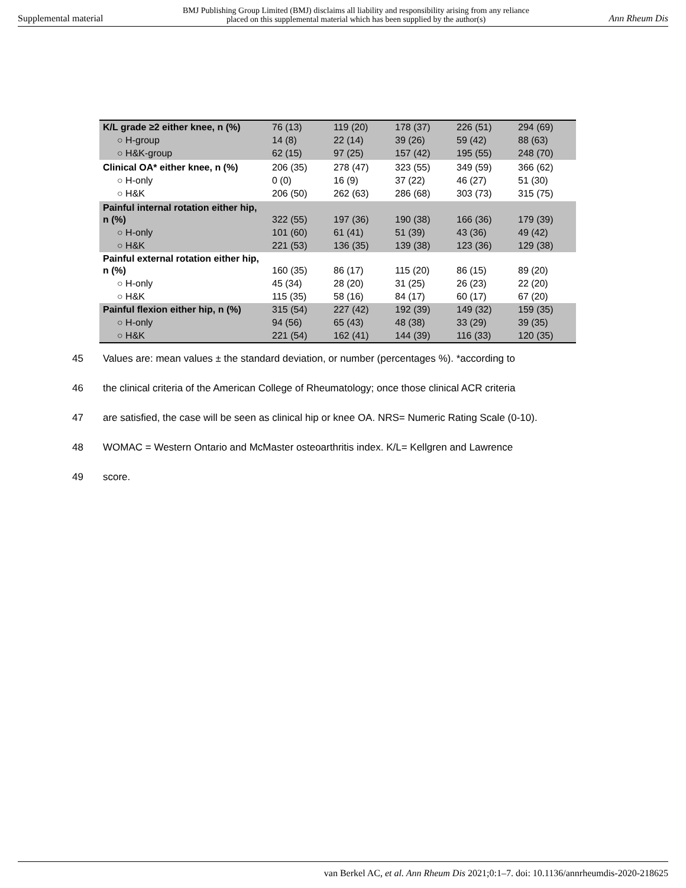Supplemental material BMJ Publishing Group Limited (BMJ) disclaims all liability and responsibility arising from any reliance
placed on this supplemental material which has been supplied by the author(s) Ann Rheum Dis
| K/L grade ≥2 either knee, n (%) | 76 (13) | 119 (20) | 178 (37) | 226 (51) | 294 (69) |
| ○ H-group | 14 (8) | 22 (14) | 39 (26) | 59 (42) | 88 (63) |
| ○ H&K-group | 62 (15) | 97 (25) | 157 (42) | 195 (55) | 248 (70) |
| Clinical OA* either knee, n (%) | 206 (35) | 278 (47) | 323 (55) | 349 (59) | 366 (62) |
| ○ H-only | 0 (0) | 16 (9) | 37 (22) | 46 (27) | 51 (30) |
| ○ H&K | 206 (50) | 262 (63) | 286 (68) | 303 (73) | 315 (75) |
| Painful internal rotation either hip, n (%) | 322 (55) | 197 (36) | 190 (38) | 166 (36) | 179 (39) |
| ○ H-only | 101 (60) | 61 (41) | 51 (39) | 43 (36) | 49 (42) |
| ○ H&K | 221 (53) | 136 (35) | 139 (38) | 123 (36) | 129 (38) |
| Painful external rotation either hip, n (%) | 160 (35) | 86 (17) | 115 (20) | 86 (15) | 89 (20) |
| ○ H-only | 45 (34) | 28 (20) | 31 (25) | 26 (23) | 22 (20) |
| ○ H&K | 115 (35) | 58 (16) | 84 (17) | 60 (17) | 67 (20) |
| Painful flexion either hip, n (%) | 315 (54) | 227 (42) | 192 (39) | 149 (32) | 159 (35) |
| ○ H-only | 94 (56) | 65 (43) | 48 (38) | 33 (29) | 39 (35) |
| ○ H&K | 221 (54) | 162 (41) | 144 (39) | 116 (33) | 120 (35) |
45 Values are: mean values ± the standard deviation, or number (percentages %). *according to
46 the clinical criteria of the American College of Rheumatology; once those clinical ACR criteria
47 are satisfied, the case will be seen as clinical hip or knee OA. NRS= Numeric Rating Scale (0-10).
48 WOMAC = Western Ontario and McMaster osteoarthritis index. K/L= Kellgren and Lawrence
49 score.
van Berkel AC, et al. Ann Rheum Dis 2021;0:1–7. doi: 10.1136/annrheumdis-2020-218625